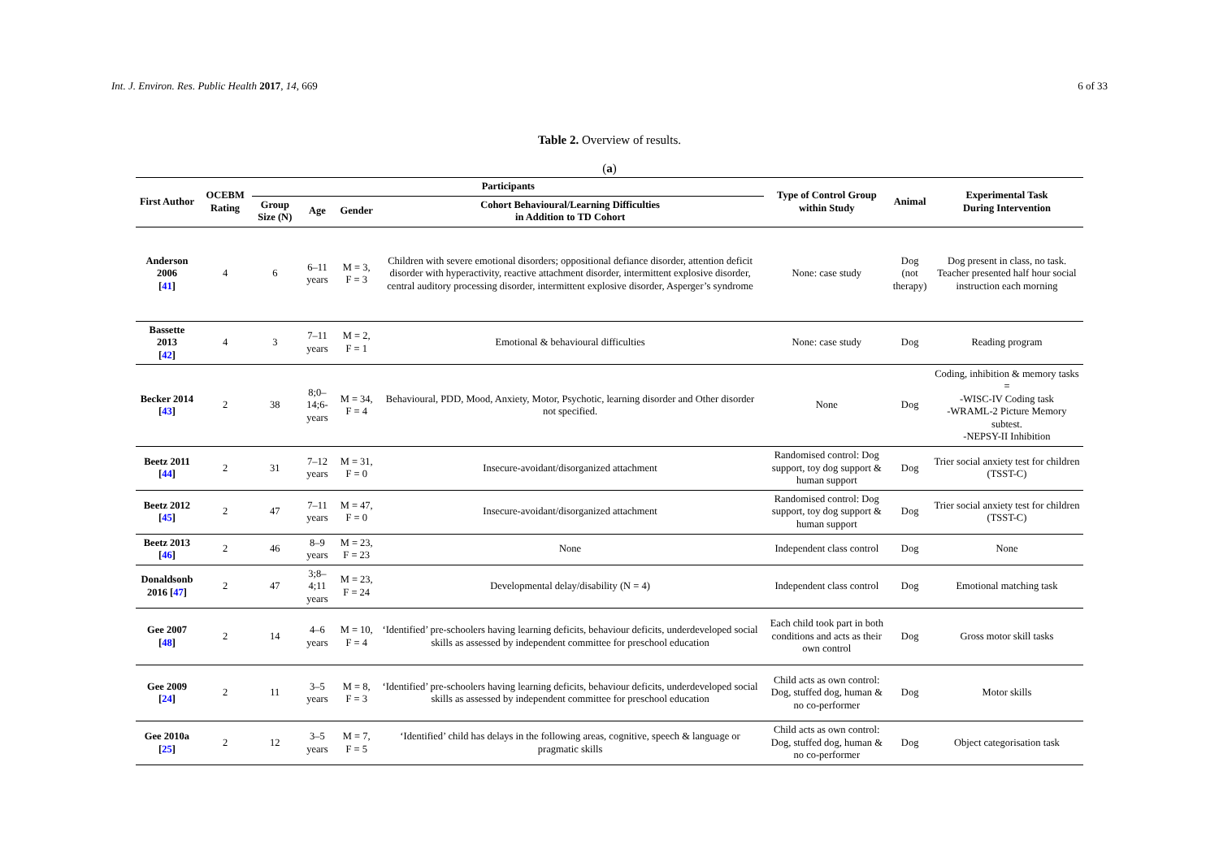Int. J. Environ. Res. Public Health 2017, 14, 669 6 of 33
Table 2. Overview of results.
(a)
| First Author | OCEBM Rating | Participants | | | | Type of Control Group within Study | Animal | Experimental Task During Intervention |
| --- | --- | --- | --- | --- | --- | --- | --- | --- |
| | | Group Size (N) | Age | Gender | Cohort Behavioural/Learning Difficulties in Addition to TD Cohort | | | |
| Anderson 2006 [ 41 ] | 4 | 6 | 6–11 years | M = 3, F = 3 | Children with severe emotional disorders; oppositional defiance disorder, attention deficit disorder with hyperactivity, reactive attachment disorder, intermittent explosive disorder, central auditory processing disorder, intermittent explosive disorder, Asperger’s syndrome | None: case study | Dog (not therapy) | Dog present in class, no task. Teacher presented half hour social instruction each morning |
| Bassette 2013 [ 42 ] | 4 | 3 | 7–11 years | M = 2, F = 1 | Emotional & behavioural difficulties | None: case study | Dog | Reading program |
| Becker 2014 [ 43 ] | 2 | 38 | 8;0–14;6-years | M = 34, F = 4 | Behavioural, PDD, Mood, Anxiety, Motor, Psychotic, learning disorder and Other disorder not specified. | None | Dog | Coding, inhibition & memory tasks = -WISC-IV Coding task -WRAML-2 Picture Memory subtest. -NEPSY-II Inhibition |
| Beetz 2011 [ 44 ] | 2 | 31 | 7–12 years | M = 31, F = 0 | Insecure-avoidant/disorganized attachment | Randomised control: Dog support, toy dog support & human support | Dog | Trier social anxiety test for children (TSST-C) |
| Beetz 2012 [ 45 ] | 2 | 47 | 7–11 years | M = 47, F = 0 | Insecure-avoidant/disorganized attachment | Randomised control: Dog support, toy dog support & human support | Dog | Trier social anxiety test for children (TSST-C) |
| Beetz 2013 [ 46 ] | 2 | 46 | 8–9 years | M = 23, F = 23 | None | Independent class control | Dog | None |
| Donaldsonb 2016 [ 47 ] | 2 | 47 | 3;8–4;11 years | M = 23, F = 24 | Developmental delay/disability (N = 4) | Independent class control | Dog | Emotional matching task |
| Gee 2007 [ 48 ] | 2 | 14 | 4–6 years | M = 10, F = 4 | ‘Identified’ pre-schoolers having learning deficits, behaviour deficits, underdeveloped social skills as assessed by independent committee for preschool education | Each child took part in both conditions and acts as their own control | Dog | Gross motor skill tasks |
| Gee 2009 [ 24 ] | 2 | 11 | 3–5 years | M = 8, F = 3 | ‘Identified’ pre-schoolers having learning deficits, behaviour deficits, underdeveloped social skills as assessed by independent committee for preschool education | Child acts as own control: Dog, stuffed dog, human & no co-performer | Dog | Motor skills |
| Gee 2010a [ 25 ] | 2 | 12 | 3–5 years | M = 7, F = 5 | ‘Identified’ child has delays in the following areas, cognitive, speech & language or pragmatic skills | Child acts as own control: Dog, stuffed dog, human & no co-performer | Dog | Object categorisation task |